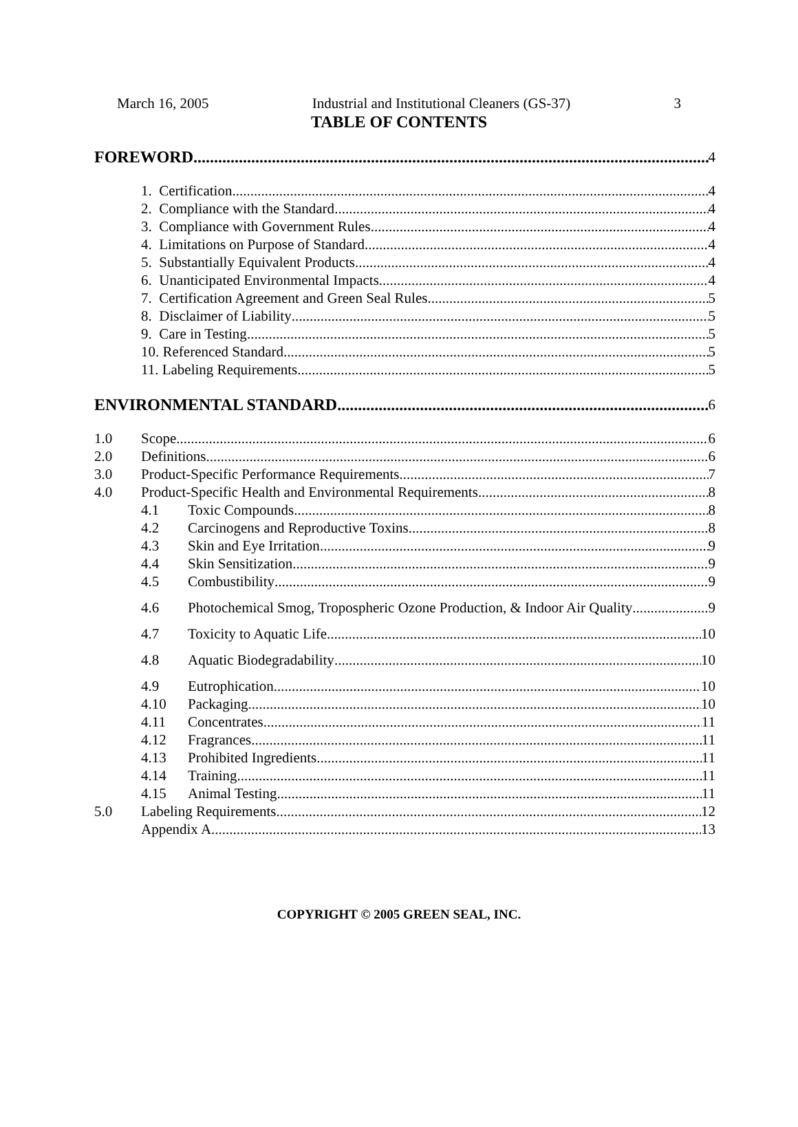March 16, 2005 Industrial and Institutional Cleaners (GS-37) 3
TABLE OF CONTENTS
FOREWORD 4
1. Certification 4
2. Compliance with the Standard 4
3. Compliance with Government Rules 4
4. Limitations on Purpose of Standard 4
5. Substantially Equivalent Products 4
6. Unanticipated Environmental Impacts 4
7. Certification Agreement and Green Seal Rules 5
8. Disclaimer of Liability 5
9. Care in Testing 5
10. Referenced Standard 5
11. Labeling Requirements 5
ENVIRONMENTAL STANDARD 6
1.0 Scope 6
2.0 Definitions 6
3.0 Product-Specific Performance Requirements 7
4.0 Product-Specific Health and Environmental Requirements 8
4.1 Toxic Compounds 8
4.2 Carcinogens and Reproductive Toxins 8
4.3 Skin and Eye Irritation 9
4.4 Skin Sensitization 9
4.5 Combustibility 9
4.6 Photochemical Smog, Tropospheric Ozone Production, & Indoor Air Quality 9
4.7 Toxicity to Aquatic Life 10
4.8 Aquatic Biodegradability 10
4.9 Eutrophication 10
4.10 Packaging 10
4.11 Concentrates 11
4.12 Fragrances 11
4.13 Prohibited Ingredients 11
4.14 Training 11
4.15 Animal Testing 11
5.0 Labeling Requirements 12
Appendix A 13
COPYRIGHT © 2005 GREEN SEAL, INC.